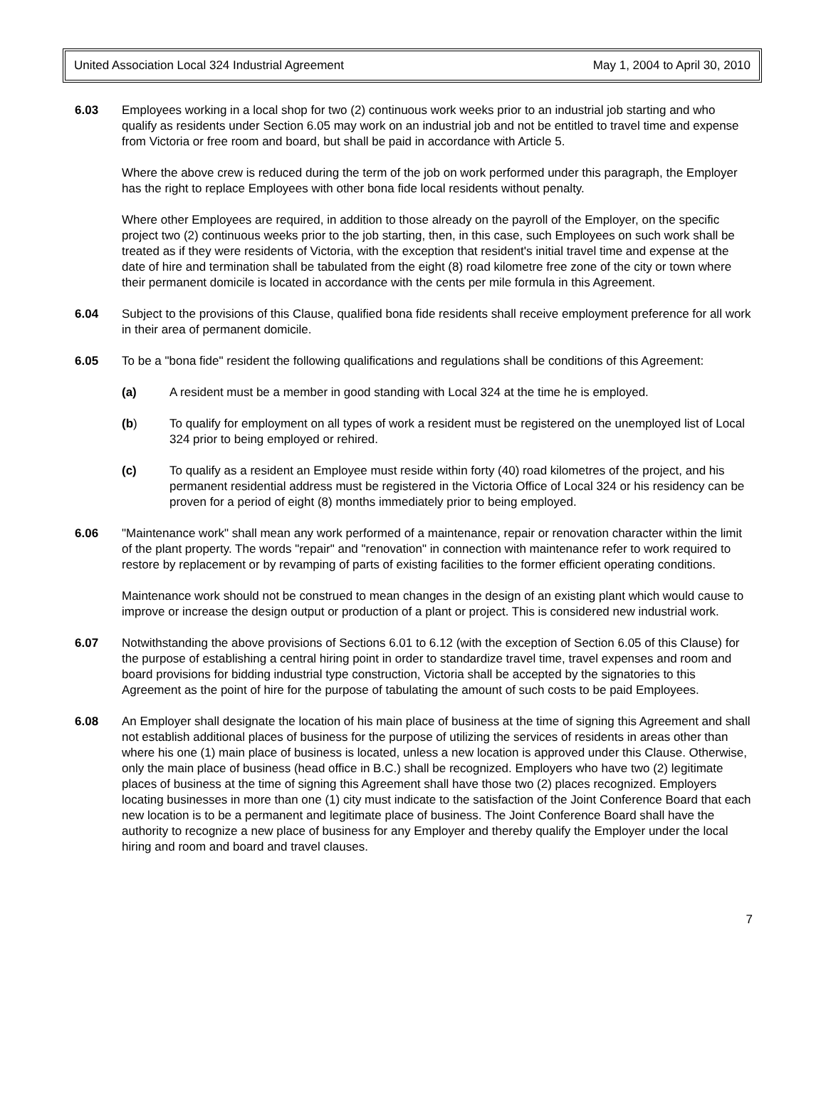United Association Local 324 Industrial Agreement May 1, 2004 to April 30, 2010
6.03 Employees working in a local shop for two (2) continuous work weeks prior to an industrial job starting and who qualify as residents under Section 6.05 may work on an industrial job and not be entitled to travel time and expense from Victoria or free room and board, but shall be paid in accordance with Article 5.
Where the above crew is reduced during the term of the job on work performed under this paragraph, the Employer has the right to replace Employees with other bona fide local residents without penalty.
Where other Employees are required, in addition to those already on the payroll of the Employer, on the specific project two (2) continuous weeks prior to the job starting, then, in this case, such Employees on such work shall be treated as if they were residents of Victoria, with the exception that resident's initial travel time and expense at the date of hire and termination shall be tabulated from the eight (8) road kilometre free zone of the city or town where their permanent domicile is located in accordance with the cents per mile formula in this Agreement.
6.04 Subject to the provisions of this Clause, qualified bona fide residents shall receive employment preference for all work in their area of permanent domicile.
6.05 To be a "bona fide" resident the following qualifications and regulations shall be conditions of this Agreement:
(a) A resident must be a member in good standing with Local 324 at the time he is employed.
(b) To qualify for employment on all types of work a resident must be registered on the unemployed list of Local 324 prior to being employed or rehired.
(c) To qualify as a resident an Employee must reside within forty (40) road kilometres of the project, and his permanent residential address must be registered in the Victoria Office of Local 324 or his residency can be proven for a period of eight (8) months immediately prior to being employed.
6.06 "Maintenance work" shall mean any work performed of a maintenance, repair or renovation character within the limit of the plant property. The words "repair" and "renovation" in connection with maintenance refer to work required to restore by replacement or by revamping of parts of existing facilities to the former efficient operating conditions.
Maintenance work should not be construed to mean changes in the design of an existing plant which would cause to improve or increase the design output or production of a plant or project. This is considered new industrial work.
6.07 Notwithstanding the above provisions of Sections 6.01 to 6.12 (with the exception of Section 6.05 of this Clause) for the purpose of establishing a central hiring point in order to standardize travel time, travel expenses and room and board provisions for bidding industrial type construction, Victoria shall be accepted by the signatories to this Agreement as the point of hire for the purpose of tabulating the amount of such costs to be paid Employees.
6.08 An Employer shall designate the location of his main place of business at the time of signing this Agreement and shall not establish additional places of business for the purpose of utilizing the services of residents in areas other than where his one (1) main place of business is located, unless a new location is approved under this Clause. Otherwise, only the main place of business (head office in B.C.) shall be recognized. Employers who have two (2) legitimate places of business at the time of signing this Agreement shall have those two (2) places recognized. Employers locating businesses in more than one (1) city must indicate to the satisfaction of the Joint Conference Board that each new location is to be a permanent and legitimate place of business. The Joint Conference Board shall have the authority to recognize a new place of business for any Employer and thereby qualify the Employer under the local hiring and room and board and travel clauses.
7